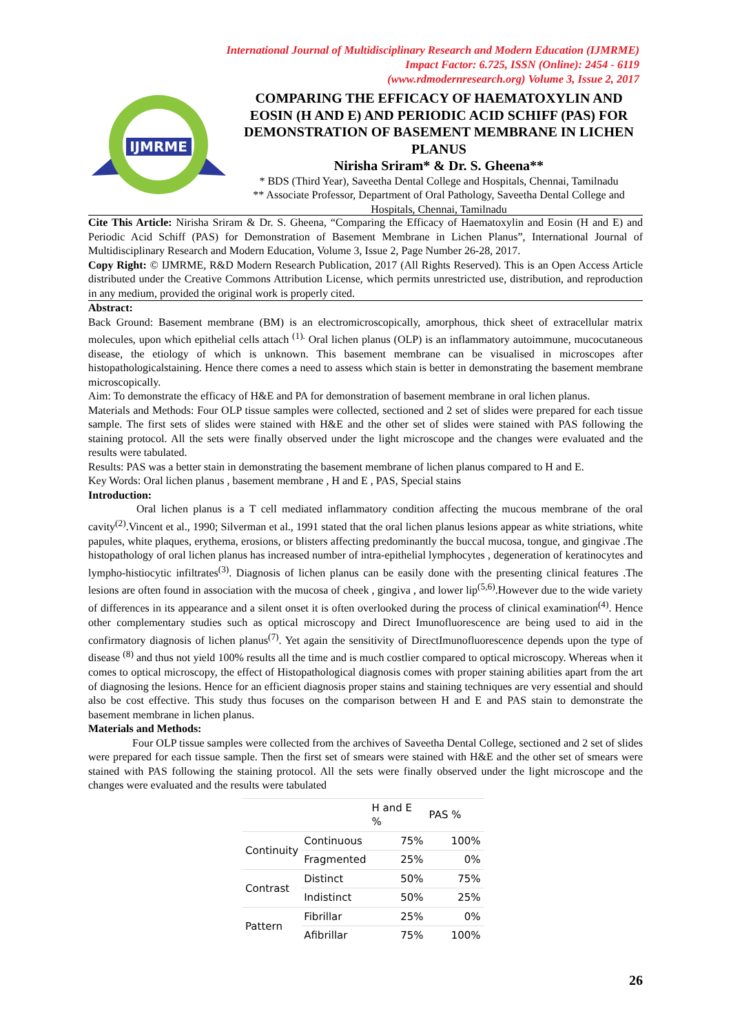International Journal of Multidisciplinary Research and Modern Education (IJMRME)
Impact Factor: 6.725, ISSN (Online): 2454 - 6119
(www.rdmodernresearch.org) Volume 3, Issue 2, 2017
IJMRME
COMPARING THE EFFICACY OF HAEMATOXYLIN AND EOSIN (H AND E) AND PERIODIC ACID SCHIFF (PAS) FOR DEMONSTRATION OF BASEMENT MEMBRANE IN LICHEN PLANUS
Nirisha Sriram* & Dr. S. Gheena**
* BDS (Third Year), Saveetha Dental College and Hospitals, Chennai, Tamilnadu
** Associate Professor, Department of Oral Pathology, Saveetha Dental College and Hospitals, Chennai, Tamilnadu
Cite This Article: Nirisha Sriram & Dr. S. Gheena, “Comparing the Efficacy of Haematoxylin and Eosin (H and E) and Periodic Acid Schiff (PAS) for Demonstration of Basement Membrane in Lichen Planus”, International Journal of Multidisciplinary Research and Modern Education, Volume 3, Issue 2, Page Number 26-28, 2017.
Copy Right: © IJMRME, R&D Modern Research Publication, 2017 (All Rights Reserved). This is an Open Access Article distributed under the Creative Commons Attribution License, which permits unrestricted use, distribution, and reproduction in any medium, provided the original work is properly cited.
Abstract:
Back Ground: Basement membrane (BM) is an electromicroscopically, amorphous, thick sheet of extracellular matrix molecules, upon which epithelial cells attach <sup>(1).</sup> Oral lichen planus (OLP) is an inflammatory autoimmune, mucocutaneous disease, the etiology of which is unknown. This basement membrane can be visualised in microscopes after histopathologicalstaining. Hence there comes a need to assess which stain is better in demonstrating the basement membrane microscopically.
Aim: To demonstrate the efficacy of H&E and PA for demonstration of basement membrane in oral lichen planus.
Materials and Methods: Four OLP tissue samples were collected, sectioned and 2 set of slides were prepared for each tissue sample. The first sets of slides were stained with H&E and the other set of slides were stained with PAS following the staining protocol. All the sets were finally observed under the light microscope and the changes were evaluated and the results were tabulated.
Results: PAS was a better stain in demonstrating the basement membrane of lichen planus compared to H and E.
Key Words: Oral lichen planus , basement membrane , H and E , PAS, Special stains
Introduction:
Oral lichen planus is a T cell mediated inflammatory condition affecting the mucous membrane of the oral cavity<sup>(2)</sup>.Vincent et al., 1990; Silverman et al., 1991 stated that the oral lichen planus lesions appear as white striations, white papules, white plaques, erythema, erosions, or blisters affecting predominantly the buccal mucosa, tongue, and gingivae .The histopathology of oral lichen planus has increased number of intra-epithelial lymphocytes , degeneration of keratinocytes and lympho-histiocytic infiltrates<sup>(3)</sup>. Diagnosis of lichen planus can be easily done with the presenting clinical features .The lesions are often found in association with the mucosa of cheek , gingiva , and lower lip<sup>(5,6)</sup>.However due to the wide variety of differences in its appearance and a silent onset it is often overlooked during the process of clinical examination<sup>(4)</sup>. Hence other complementary studies such as optical microscopy and Direct Imunofluorescence are being used to aid in the confirmatory diagnosis of lichen planus<sup>(7)</sup>. Yet again the sensitivity of DirectImunofluorescence depends upon the type of disease <sup>(8)</sup> and thus not yield 100% results all the time and is much costlier compared to optical microscopy. Whereas when it comes to optical microscopy, the effect of Histopathological diagnosis comes with proper staining abilities apart from the art of diagnosing the lesions. Hence for an efficient diagnosis proper stains and staining techniques are very essential and should also be cost effective. This study thus focuses on the comparison between H and E and PAS stain to demonstrate the basement membrane in lichen planus.
Materials and Methods:
Four OLP tissue samples were collected from the archives of Saveetha Dental College, sectioned and 2 set of slides were prepared for each tissue sample. Then the first set of smears were stained with H&E and the other set of smears were stained with PAS following the staining protocol. All the sets were finally observed under the light microscope and the changes were evaluated and the results were tabulated
| | | H and E % | PAS % |
| --- | --- | --- | --- |
| Continuity | Continuous | 75% | 100% |
| | Fragmented | 25% | 0% |
| Contrast | Distinct | 50% | 75% |
| | Indistinct | 50% | 25% |
| Pattern | Fibrillar | 25% | 0% |
| | Afibrillar | 75% | 100% |
26